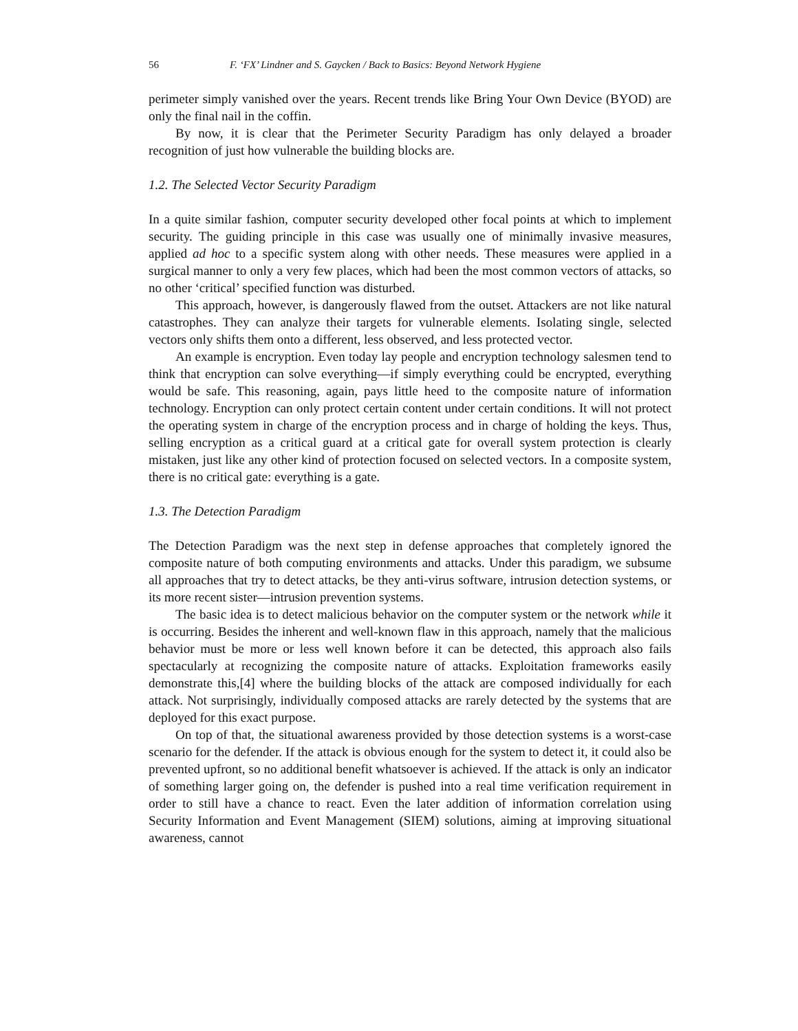56 F. ‘FX’ Lindner and S. Gaycken / Back to Basics: Beyond Network Hygiene
perimeter simply vanished over the years. Recent trends like Bring Your Own Device (BYOD) are only the final nail in the coffin.
By now, it is clear that the Perimeter Security Paradigm has only delayed a broader recognition of just how vulnerable the building blocks are.
1.2. The Selected Vector Security Paradigm
In a quite similar fashion, computer security developed other focal points at which to implement security. The guiding principle in this case was usually one of minimally invasive measures, applied ad hoc to a specific system along with other needs. These measures were applied in a surgical manner to only a very few places, which had been the most common vectors of attacks, so no other ‘critical’ specified function was disturbed.
This approach, however, is dangerously flawed from the outset. Attackers are not like natural catastrophes. They can analyze their targets for vulnerable elements. Isolating single, selected vectors only shifts them onto a different, less observed, and less protected vector.
An example is encryption. Even today lay people and encryption technology salesmen tend to think that encryption can solve everything—if simply everything could be encrypted, everything would be safe. This reasoning, again, pays little heed to the composite nature of information technology. Encryption can only protect certain content under certain conditions. It will not protect the operating system in charge of the encryption process and in charge of holding the keys. Thus, selling encryption as a critical guard at a critical gate for overall system protection is clearly mistaken, just like any other kind of protection focused on selected vectors. In a composite system, there is no critical gate: everything is a gate.
1.3. The Detection Paradigm
The Detection Paradigm was the next step in defense approaches that completely ignored the composite nature of both computing environments and attacks. Under this paradigm, we subsume all approaches that try to detect attacks, be they anti-virus software, intrusion detection systems, or its more recent sister—intrusion prevention systems.
The basic idea is to detect malicious behavior on the computer system or the network while it is occurring. Besides the inherent and well-known flaw in this approach, namely that the malicious behavior must be more or less well known before it can be detected, this approach also fails spectacularly at recognizing the composite nature of attacks. Exploitation frameworks easily demonstrate this,[4] where the building blocks of the attack are composed individually for each attack. Not surprisingly, individually composed attacks are rarely detected by the systems that are deployed for this exact purpose.
On top of that, the situational awareness provided by those detection systems is a worst-case scenario for the defender. If the attack is obvious enough for the system to detect it, it could also be prevented upfront, so no additional benefit whatsoever is achieved. If the attack is only an indicator of something larger going on, the defender is pushed into a real time verification requirement in order to still have a chance to react. Even the later addition of information correlation using Security Information and Event Management (SIEM) solutions, aiming at improving situational awareness, cannot